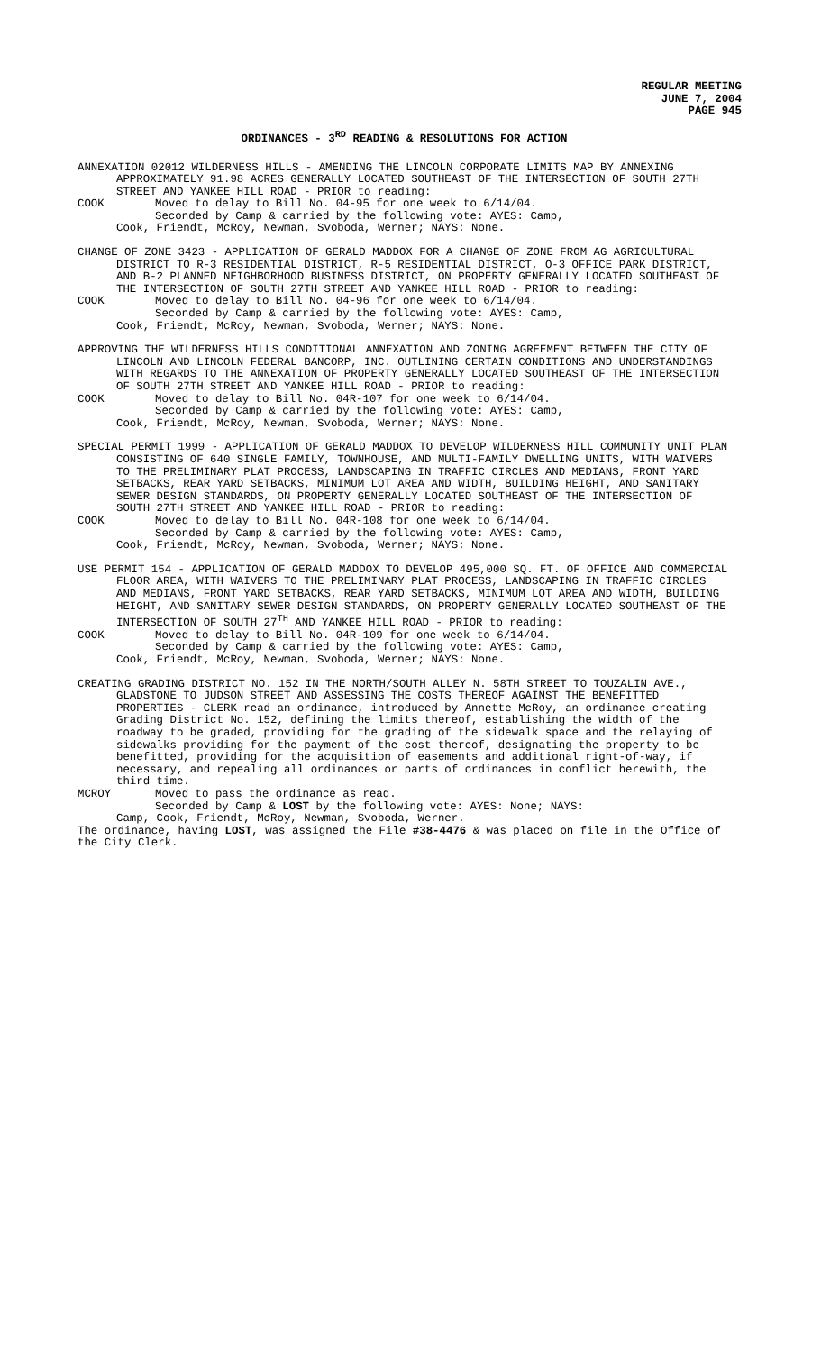REGULAR MEETING
JUNE 7, 2004
PAGE 945
ORDINANCES - 3<sup>RD</sup> READING & RESOLUTIONS FOR ACTION
ANNEXATION 02012 WILDERNESS HILLS - AMENDING THE LINCOLN CORPORATE LIMITS MAP BY ANNEXING APPROXIMATELY 91.98 ACRES GENERALLY LOCATED SOUTHEAST OF THE INTERSECTION OF SOUTH 27TH STREET AND YANKEE HILL ROAD - PRIOR to reading:
COOK Moved to delay to Bill No. 04-95 for one week to 6/14/04.
Seconded by Camp & carried by the following vote: AYES: Camp,
Cook, Friendt, McRoy, Newman, Svoboda, Werner; NAYS: None.
CHANGE OF ZONE 3423 - APPLICATION OF GERALD MADDOX FOR A CHANGE OF ZONE FROM AG AGRICULTURAL DISTRICT TO R-3 RESIDENTIAL DISTRICT, R-5 RESIDENTIAL DISTRICT, O-3 OFFICE PARK DISTRICT, AND B-2 PLANNED NEIGHBORHOOD BUSINESS DISTRICT, ON PROPERTY GENERALLY LOCATED SOUTHEAST OF THE INTERSECTION OF SOUTH 27TH STREET AND YANKEE HILL ROAD - PRIOR to reading:
COOK Moved to delay to Bill No. 04-96 for one week to 6/14/04.
Seconded by Camp & carried by the following vote: AYES: Camp,
Cook, Friendt, McRoy, Newman, Svoboda, Werner; NAYS: None.
APPROVING THE WILDERNESS HILLS CONDITIONAL ANNEXATION AND ZONING AGREEMENT BETWEEN THE CITY OF LINCOLN AND LINCOLN FEDERAL BANCORP, INC. OUTLINING CERTAIN CONDITIONS AND UNDERSTANDINGS WITH REGARDS TO THE ANNEXATION OF PROPERTY GENERALLY LOCATED SOUTHEAST OF THE INTERSECTION OF SOUTH 27TH STREET AND YANKEE HILL ROAD - PRIOR to reading:
COOK Moved to delay to Bill No. 04R-107 for one week to 6/14/04.
Seconded by Camp & carried by the following vote: AYES: Camp,
Cook, Friendt, McRoy, Newman, Svoboda, Werner; NAYS: None.
SPECIAL PERMIT 1999 - APPLICATION OF GERALD MADDOX TO DEVELOP WILDERNESS HILL COMMUNITY UNIT PLAN CONSISTING OF 640 SINGLE FAMILY, TOWNHOUSE, AND MULTI-FAMILY DWELLING UNITS, WITH WAIVERS TO THE PRELIMINARY PLAT PROCESS, LANDSCAPING IN TRAFFIC CIRCLES AND MEDIANS, FRONT YARD SETBACKS, REAR YARD SETBACKS, MINIMUM LOT AREA AND WIDTH, BUILDING HEIGHT, AND SANITARY SEWER DESIGN STANDARDS, ON PROPERTY GENERALLY LOCATED SOUTHEAST OF THE INTERSECTION OF SOUTH 27TH STREET AND YANKEE HILL ROAD - PRIOR to reading:
COOK Moved to delay to Bill No. 04R-108 for one week to 6/14/04.
Seconded by Camp & carried by the following vote: AYES: Camp,
Cook, Friendt, McRoy, Newman, Svoboda, Werner; NAYS: None.
USE PERMIT 154 - APPLICATION OF GERALD MADDOX TO DEVELOP 495,000 SQ. FT. OF OFFICE AND COMMERCIAL FLOOR AREA, WITH WAIVERS TO THE PRELIMINARY PLAT PROCESS, LANDSCAPING IN TRAFFIC CIRCLES AND MEDIANS, FRONT YARD SETBACKS, REAR YARD SETBACKS, MINIMUM LOT AREA AND WIDTH, BUILDING HEIGHT, AND SANITARY SEWER DESIGN STANDARDS, ON PROPERTY GENERALLY LOCATED SOUTHEAST OF THE INTERSECTION OF SOUTH 27<sup>TH</sup> AND YANKEE HILL ROAD - PRIOR to reading:
COOK Moved to delay to Bill No. 04R-109 for one week to 6/14/04.
Seconded by Camp & carried by the following vote: AYES: Camp,
Cook, Friendt, McRoy, Newman, Svoboda, Werner; NAYS: None.
CREATING GRADING DISTRICT NO. 152 IN THE NORTH/SOUTH ALLEY N. 58TH STREET TO TOUZALIN AVE., GLADSTONE TO JUDSON STREET AND ASSESSING THE COSTS THEREOF AGAINST THE BENEFITTED PROPERTIES - CLERK read an ordinance, introduced by Annette McRoy, an ordinance creating Grading District No. 152, defining the limits thereof, establishing the width of the roadway to be graded, providing for the grading of the sidewalk space and the relaying of sidewalks providing for the payment of the cost thereof, designating the property to be benefitted, providing for the acquisition of easements and additional right-of-way, if necessary, and repealing all ordinances or parts of ordinances in conflict herewith, the third time.
MCROY Moved to pass the ordinance as read.
Seconded by Camp & LOST by the following vote: AYES: None; NAYS:
Camp, Cook, Friendt, McRoy, Newman, Svoboda, Werner.
The ordinance, having LOST, was assigned the File #38-4476 & was placed on file in the Office of the City Clerk.